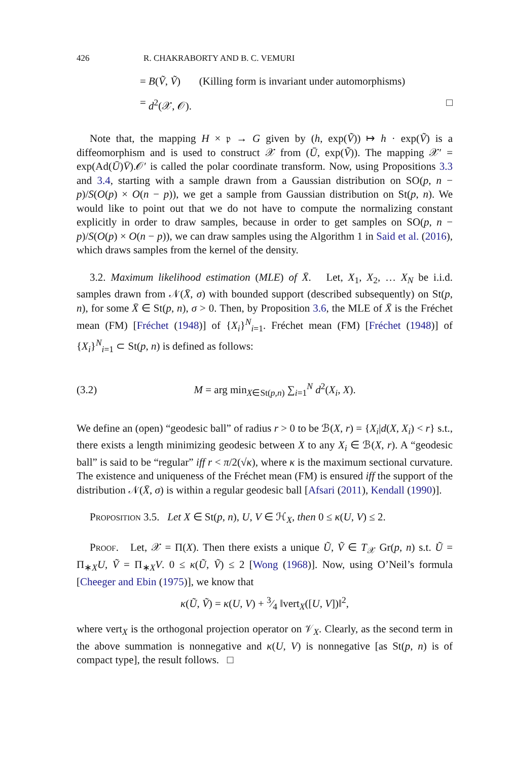426 R. CHAKRABORTY AND B. C. VEMURI
= B(Ṽ, Ṽ) (Killing form is invariant under automorphisms)
= d<sup>2</sup>(𝒳, 𝒪). □
Note that, the mapping H × 𝔭 → G given by (h, exp(Ṽ)) ↦ h · exp(Ṽ) is a diffeomorphism and is used to construct 𝒳 from (Ū, exp(Ṽ)). The mapping 𝒳′ = exp(Ad(Ū)V̄).𝒪′ is called the polar coordinate transform. Now, using Propositions 3.3 and 3.4, starting with a sample drawn from a Gaussian distribution on SO(p, n − p)/S(O(p) × O(n − p)), we get a sample from Gaussian distribution on St(p, n). We would like to point out that we do not have to compute the normalizing constant explicitly in order to draw samples, because in order to get samples on SO(p, n − p)/S(O(p) × O(n − p)), we can draw samples using the Algorithm 1 in Said et al. (2016), which draws samples from the kernel of the density.
3.2. Maximum likelihood estimation (MLE) of X̄. Let, X<sub>1</sub>, X<sub>2</sub>, … X<sub>N</sub> be i.i.d. samples drawn from 𝒩(X̄, σ) with bounded support (described subsequently) on St(p, n), for some X̄ ∈ St(p, n), σ > 0. Then, by Proposition 3.6, the MLE of X̄ is the Fréchet mean (FM) [Fréchet (1948)] of {X<sub>i</sub>}<sup>N</sup><sub>i=1</sub>. Fréchet mean (FM) [Fréchet (1948)] of {X<sub>i</sub>}<sup>N</sup><sub>i=1</sub> ⊂ St(p, n) is defined as follows:
(3.2) M = arg min<sub>X∈St(p,n)</sub> ∑<sub>i=1</sub><sup>N</sup> d<sup>2</sup>(X<sub>i</sub>, X).
We define an (open) “geodesic ball” of radius r > 0 to be ℬ(X, r) = {X<sub>i</sub>|d(X, X<sub>i</sub>) < r} s.t., there exists a length minimizing geodesic between X to any X<sub>i</sub> ∈ ℬ(X, r). A “geodesic ball” is said to be “regular” iff r < π/2(√κ), where κ is the maximum sectional curvature. The existence and uniqueness of the Fréchet mean (FM) is ensured iff the support of the distribution 𝒩(X̄, σ) is within a regular geodesic ball [Afsari (2011), Kendall (1990)].
Proposition 3.5. Let X ∈ St(p, n), U, V ∈ ℋ<sub>X</sub>, then 0 ≤ κ(U, V) ≤ 2.
Proof. Let, 𝒳 = Π(X). Then there exists a unique Ũ, Ṽ ∈ T<sub>𝒳</sub> Gr(p, n) s.t. Ũ = Π<sub>∗X</sub>U, Ṽ = Π<sub>∗X</sub>V. 0 ≤ κ(Ũ, Ṽ) ≤ 2 [Wong (1968)]. Now, using O’Neil’s formula [Cheeger and Ebin (1975)], we know that
κ(Ũ, Ṽ) = κ(U, V) + 3⁄4 ‖vert<sub>X</sub>([U, V])‖<sup>2</sup>,
where vert<sub>X</sub> is the orthogonal projection operator on 𝒱<sub>X</sub>. Clearly, as the second term in the above summation is nonnegative and κ(U, V) is nonnegative [as St(p, n) is of compact type], the result follows. □